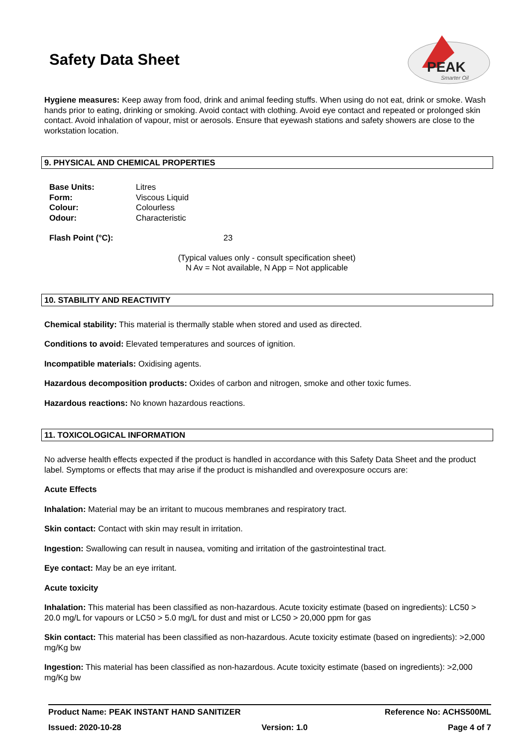Safety Data Sheet
PEAK
Smarter Oil
Hygiene measures: Keep away from food, drink and animal feeding stuffs. When using do not eat, drink or smoke. Wash hands prior to eating, drinking or smoking. Avoid contact with clothing. Avoid eye contact and repeated or prolonged skin contact. Avoid inhalation of vapour, mist or aerosols. Ensure that eyewash stations and safety showers are close to the workstation location.
9. PHYSICAL AND CHEMICAL PROPERTIES
| Base Units: | Litres |
| Form: | Viscous Liquid |
| Colour: | Colourless |
| Odour: | Characteristic |
| Flash Point (°C): | 23 |
(Typical values only - consult specification sheet)
N Av = Not available, N App = Not applicable
10. STABILITY AND REACTIVITY
Chemical stability: This material is thermally stable when stored and used as directed.
Conditions to avoid: Elevated temperatures and sources of ignition.
Incompatible materials: Oxidising agents.
Hazardous decomposition products: Oxides of carbon and nitrogen, smoke and other toxic fumes.
Hazardous reactions: No known hazardous reactions.
11. TOXICOLOGICAL INFORMATION
No adverse health effects expected if the product is handled in accordance with this Safety Data Sheet and the product label. Symptoms or effects that may arise if the product is mishandled and overexposure occurs are:
Acute Effects
Inhalation: Material may be an irritant to mucous membranes and respiratory tract.
Skin contact: Contact with skin may result in irritation.
Ingestion: Swallowing can result in nausea, vomiting and irritation of the gastrointestinal tract.
Eye contact: May be an eye irritant.
Acute toxicity
Inhalation: This material has been classified as non-hazardous. Acute toxicity estimate (based on ingredients): LC50 > 20.0 mg/L for vapours or LC50 > 5.0 mg/L for dust and mist or LC50 > 20,000 ppm for gas
Skin contact: This material has been classified as non-hazardous. Acute toxicity estimate (based on ingredients): >2,000 mg/Kg bw
Ingestion: This material has been classified as non-hazardous. Acute toxicity estimate (based on ingredients): >2,000 mg/Kg bw
Product Name: PEAK INSTANT HAND SANITIZER Reference No: ACHS500ML
Issued: 2020-10-28 Version: 1.0 Page 4 of 7